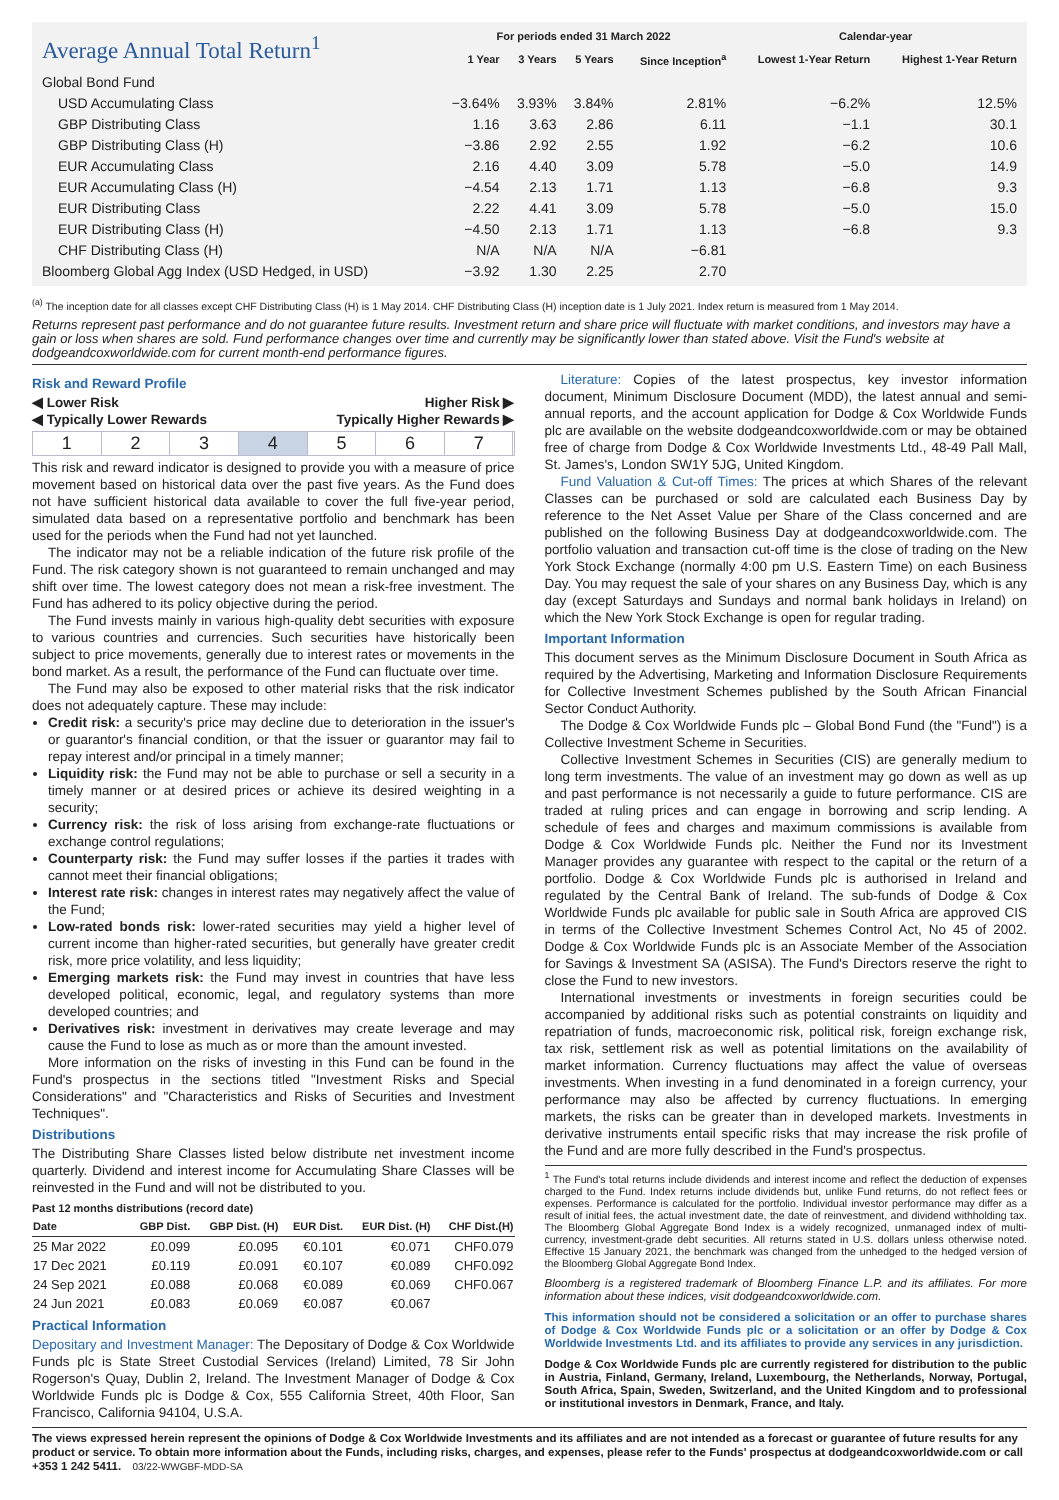| Average Annual Total Return<sup>1</sup> | For periods ended 31 March 2022 | | | | Calendar-year | |
| --- | --- | --- | --- | --- | --- | --- |
| | 1 Year | 3 Years | 5 Years | Since Inception<sup>a</sup> | Lowest 1-Year Return | Highest 1-Year Return |
| Global Bond Fund | | | | | | |
| USD Accumulating Class | −3.64% | 3.93% | 3.84% | 2.81% | −6.2% | 12.5% |
| GBP Distributing Class | 1.16 | 3.63 | 2.86 | 6.11 | −1.1 | 30.1 |
| GBP Distributing Class (H) | −3.86 | 2.92 | 2.55 | 1.92 | −6.2 | 10.6 |
| EUR Accumulating Class | 2.16 | 4.40 | 3.09 | 5.78 | −5.0 | 14.9 |
| EUR Accumulating Class (H) | −4.54 | 2.13 | 1.71 | 1.13 | −6.8 | 9.3 |
| EUR Distributing Class | 2.22 | 4.41 | 3.09 | 5.78 | −5.0 | 15.0 |
| EUR Distributing Class (H) | −4.50 | 2.13 | 1.71 | 1.13 | −6.8 | 9.3 |
| CHF Distributing Class (H) | N/A | N/A | N/A | −6.81 | | |
| Bloomberg Global Agg Index (USD Hedged, in USD) | −3.92 | 1.30 | 2.25 | 2.70 | | |
<sup>(a)</sup> The inception date for all classes except CHF Distributing Class (H) is 1 May 2014. CHF Distributing Class (H) inception date is 1 July 2021. Index return is measured from 1 May 2014.
Returns represent past performance and do not guarantee future results. Investment return and share price will fluctuate with market conditions, and investors may have a gain or loss when shares are sold. Fund performance changes over time and currently may be significantly lower than stated above. Visit the Fund's website at dodgeandcoxworldwide.com for current month-end performance figures.
Risk and Reward Profile
◀ Lower Risk Higher Risk ▶
◀ Typically Lower Rewards Typically Higher Rewards ▶
1 2 3 4 5 6 7
This risk and reward indicator is designed to provide you with a measure of price movement based on historical data over the past five years. As the Fund does not have sufficient historical data available to cover the full five-year period, simulated data based on a representative portfolio and benchmark has been used for the periods when the Fund had not yet launched.
The indicator may not be a reliable indication of the future risk profile of the Fund. The risk category shown is not guaranteed to remain unchanged and may shift over time. The lowest category does not mean a risk-free investment. The Fund has adhered to its policy objective during the period.
The Fund invests mainly in various high-quality debt securities with exposure to various countries and currencies. Such securities have historically been subject to price movements, generally due to interest rates or movements in the bond market. As a result, the performance of the Fund can fluctuate over time.
The Fund may also be exposed to other material risks that the risk indicator does not adequately capture. These may include:
Credit risk: a security's price may decline due to deterioration in the issuer's or guarantor's financial condition, or that the issuer or guarantor may fail to repay interest and/or principal in a timely manner;
Liquidity risk: the Fund may not be able to purchase or sell a security in a timely manner or at desired prices or achieve its desired weighting in a security;
Currency risk: the risk of loss arising from exchange-rate fluctuations or exchange control regulations;
Counterparty risk: the Fund may suffer losses if the parties it trades with cannot meet their financial obligations;
Interest rate risk: changes in interest rates may negatively affect the value of the Fund;
Low-rated bonds risk: lower-rated securities may yield a higher level of current income than higher-rated securities, but generally have greater credit risk, more price volatility, and less liquidity;
Emerging markets risk: the Fund may invest in countries that have less developed political, economic, legal, and regulatory systems than more developed countries; and
Derivatives risk: investment in derivatives may create leverage and may cause the Fund to lose as much as or more than the amount invested.
More information on the risks of investing in this Fund can be found in the Fund's prospectus in the sections titled "Investment Risks and Special Considerations" and "Characteristics and Risks of Securities and Investment Techniques".
Distributions
The Distributing Share Classes listed below distribute net investment income quarterly. Dividend and interest income for Accumulating Share Classes will be reinvested in the Fund and will not be distributed to you.
Past 12 months distributions (record date)
| Date | GBP Dist. | GBP Dist. (H) | EUR Dist. | EUR Dist. (H) | CHF Dist.(H) |
| --- | --- | --- | --- | --- | --- |
| 25 Mar 2022 | £0.099 | £0.095 | €0.101 | €0.071 | CHF0.079 |
| 17 Dec 2021 | £0.119 | £0.091 | €0.107 | €0.089 | CHF0.092 |
| 24 Sep 2021 | £0.088 | £0.068 | €0.089 | €0.069 | CHF0.067 |
| 24 Jun 2021 | £0.083 | £0.069 | €0.087 | €0.067 | |
Practical Information
Depositary and Investment Manager: The Depositary of Dodge & Cox Worldwide Funds plc is State Street Custodial Services (Ireland) Limited, 78 Sir John Rogerson's Quay, Dublin 2, Ireland. The Investment Manager of Dodge & Cox Worldwide Funds plc is Dodge & Cox, 555 California Street, 40th Floor, San Francisco, California 94104, U.S.A.
Literature: Copies of the latest prospectus, key investor information document, Minimum Disclosure Document (MDD), the latest annual and semi-annual reports, and the account application for Dodge & Cox Worldwide Funds plc are available on the website dodgeandcoxworldwide.com or may be obtained free of charge from Dodge & Cox Worldwide Investments Ltd., 48-49 Pall Mall, St. James's, London SW1Y 5JG, United Kingdom.
Fund Valuation & Cut-off Times: The prices at which Shares of the relevant Classes can be purchased or sold are calculated each Business Day by reference to the Net Asset Value per Share of the Class concerned and are published on the following Business Day at dodgeandcoxworldwide.com. The portfolio valuation and transaction cut-off time is the close of trading on the New York Stock Exchange (normally 4:00 pm U.S. Eastern Time) on each Business Day. You may request the sale of your shares on any Business Day, which is any day (except Saturdays and Sundays and normal bank holidays in Ireland) on which the New York Stock Exchange is open for regular trading.
Important Information
This document serves as the Minimum Disclosure Document in South Africa as required by the Advertising, Marketing and Information Disclosure Requirements for Collective Investment Schemes published by the South African Financial Sector Conduct Authority.
The Dodge & Cox Worldwide Funds plc – Global Bond Fund (the "Fund") is a Collective Investment Scheme in Securities.
Collective Investment Schemes in Securities (CIS) are generally medium to long term investments. The value of an investment may go down as well as up and past performance is not necessarily a guide to future performance. CIS are traded at ruling prices and can engage in borrowing and scrip lending. A schedule of fees and charges and maximum commissions is available from Dodge & Cox Worldwide Funds plc. Neither the Fund nor its Investment Manager provides any guarantee with respect to the capital or the return of a portfolio. Dodge & Cox Worldwide Funds plc is authorised in Ireland and regulated by the Central Bank of Ireland. The sub-funds of Dodge & Cox Worldwide Funds plc available for public sale in South Africa are approved CIS in terms of the Collective Investment Schemes Control Act, No 45 of 2002. Dodge & Cox Worldwide Funds plc is an Associate Member of the Association for Savings & Investment SA (ASISA). The Fund's Directors reserve the right to close the Fund to new investors.
International investments or investments in foreign securities could be accompanied by additional risks such as potential constraints on liquidity and repatriation of funds, macroeconomic risk, political risk, foreign exchange risk, tax risk, settlement risk as well as potential limitations on the availability of market information. Currency fluctuations may affect the value of overseas investments. When investing in a fund denominated in a foreign currency, your performance may also be affected by currency fluctuations. In emerging markets, the risks can be greater than in developed markets. Investments in derivative instruments entail specific risks that may increase the risk profile of the Fund and are more fully described in the Fund's prospectus.
<sup>1</sup> The Fund's total returns include dividends and interest income and reflect the deduction of expenses charged to the Fund. Index returns include dividends but, unlike Fund returns, do not reflect fees or expenses. Performance is calculated for the portfolio. Individual investor performance may differ as a result of initial fees, the actual investment date, the date of reinvestment, and dividend withholding tax. The Bloomberg Global Aggregate Bond Index is a widely recognized, unmanaged index of multi-currency, investment-grade debt securities. All returns stated in U.S. dollars unless otherwise noted. Effective 15 January 2021, the benchmark was changed from the unhedged to the hedged version of the Bloomberg Global Aggregate Bond Index.
Bloomberg is a registered trademark of Bloomberg Finance L.P. and its affiliates. For more information about these indices, visit dodgeandcoxworldwide.com.
This information should not be considered a solicitation or an offer to purchase shares of Dodge & Cox Worldwide Funds plc or a solicitation or an offer by Dodge & Cox Worldwide Investments Ltd. and its affiliates to provide any services in any jurisdiction.
Dodge & Cox Worldwide Funds plc are currently registered for distribution to the public in Austria, Finland, Germany, Ireland, Luxembourg, the Netherlands, Norway, Portugal, South Africa, Spain, Sweden, Switzerland, and the United Kingdom and to professional or institutional investors in Denmark, France, and Italy.
The views expressed herein represent the opinions of Dodge & Cox Worldwide Investments and its affiliates and are not intended as a forecast or guarantee of future results for any product or service. To obtain more information about the Funds, including risks, charges, and expenses, please refer to the Funds' prospectus at dodgeandcoxworldwide.com or call +353 1 242 5411. 03/22-WWGBF-MDD-SA